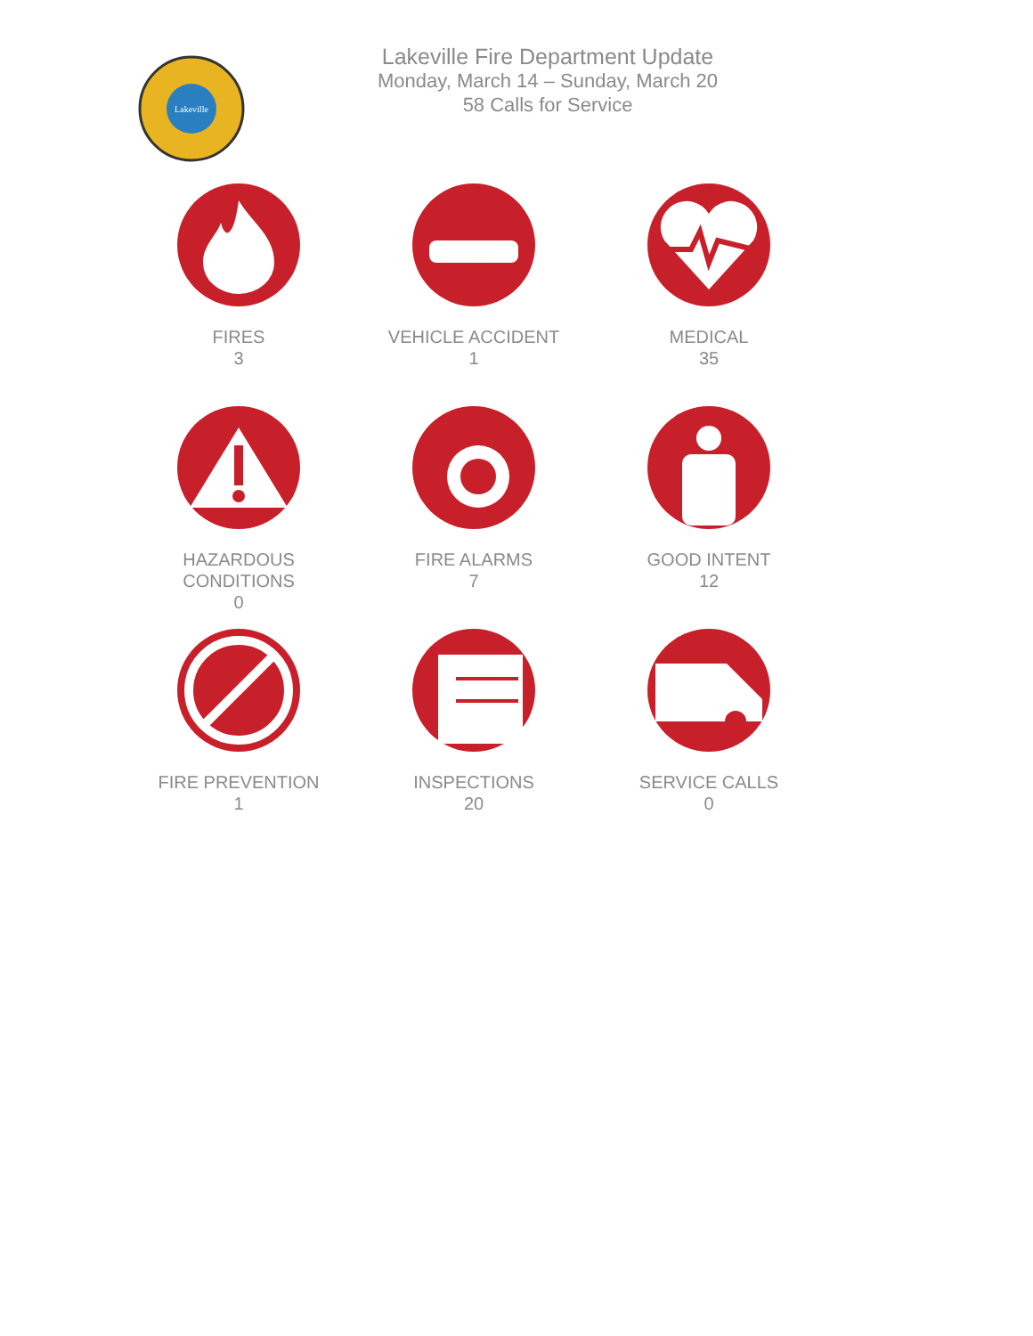Lakeville
Lakeville Fire Department Update
Monday, March 14 – Sunday, March 20
58 Calls for Service
FIRES
3
VEHICLE ACCIDENT
1
MEDICAL
35
HAZARDOUS
CONDITIONS
0
FIRE ALARMS
7
GOOD INTENT
12
FIRE PREVENTION
1
INSPECTIONS
20
SERVICE CALLS
0